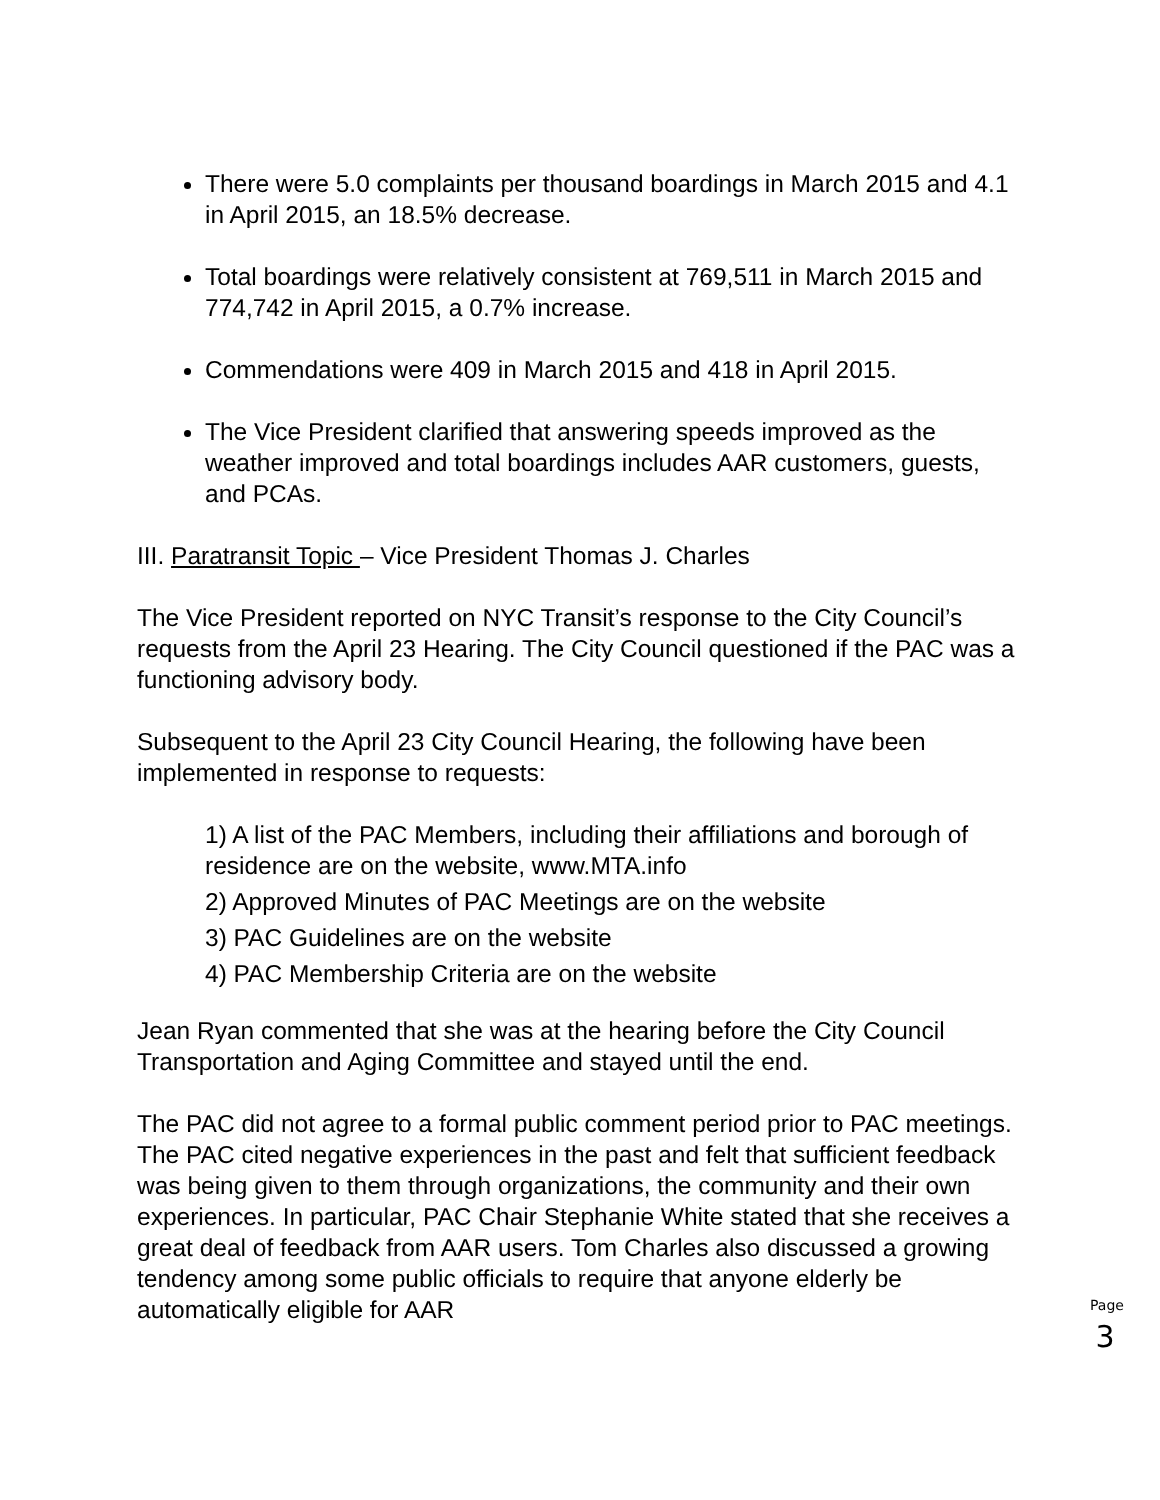There were 5.0 complaints per thousand boardings in March 2015 and 4.1 in April 2015, an 18.5% decrease.
Total boardings were relatively consistent at 769,511 in March 2015 and 774,742 in April 2015, a 0.7% increase.
Commendations were 409 in March 2015 and 418 in April 2015.
The Vice President clarified that answering speeds improved as the weather improved and total boardings includes AAR customers, guests, and PCAs.
III. Paratransit Topic – Vice President Thomas J. Charles
The Vice President reported on NYC Transit’s response to the City Council’s requests from the April 23 Hearing. The City Council questioned if the PAC was a functioning advisory body.
Subsequent to the April 23 City Council Hearing, the following have been implemented in response to requests:
1) A list of the PAC Members, including their affiliations and borough of residence are on the website, www.MTA.info
2) Approved Minutes of PAC Meetings are on the website
3) PAC Guidelines are on the website
4) PAC Membership Criteria are on the website
Jean Ryan commented that she was at the hearing before the City Council Transportation and Aging Committee and stayed until the end.
The PAC did not agree to a formal public comment period prior to PAC meetings. The PAC cited negative experiences in the past and felt that sufficient feedback was being given to them through organizations, the community and their own experiences. In particular, PAC Chair Stephanie White stated that she receives a great deal of feedback from AAR users. Tom Charles also discussed a growing tendency among some public officials to require that anyone elderly be automatically eligible for AAR
Page
3